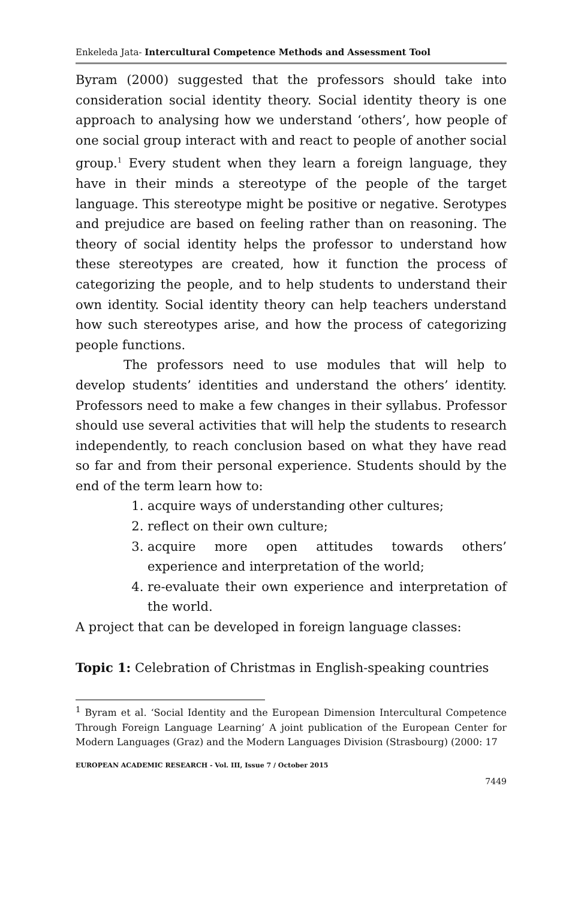Enkeleda Jata- Intercultural Competence Methods and Assessment Tool
Byram (2000) suggested that the professors should take into consideration social identity theory. Social identity theory is one approach to analysing how we understand ‘others’, how people of one social group interact with and react to people of another social group.<sup>1</sup> Every student when they learn a foreign language, they have in their minds a stereotype of the people of the target language. This stereotype might be positive or negative. Serotypes and prejudice are based on feeling rather than on reasoning. The theory of social identity helps the professor to understand how these stereotypes are created, how it function the process of categorizing the people, and to help students to understand their own identity. Social identity theory can help teachers understand how such stereotypes arise, and how the process of categorizing people functions.
The professors need to use modules that will help to develop students’ identities and understand the others’ identity. Professors need to make a few changes in their syllabus. Professor should use several activities that will help the students to research independently, to reach conclusion based on what they have read so far and from their personal experience. Students should by the end of the term learn how to:
1. acquire ways of understanding other cultures;
2. reflect on their own culture;
3. acquire more open attitudes towards others’ experience and interpretation of the world;
4. re-evaluate their own experience and interpretation of the world.
A project that can be developed in foreign language classes:
Topic 1: Celebration of Christmas in English-speaking countries
<sup>1</sup> Byram et al. ‘Social Identity and the European Dimension Intercultural Competence Through Foreign Language Learning’ A joint publication of the European Center for Modern Languages (Graz) and the Modern Languages Division (Strasbourg) (2000: 17
EUROPEAN ACADEMIC RESEARCH - Vol. III, Issue 7 / October 2015
7449